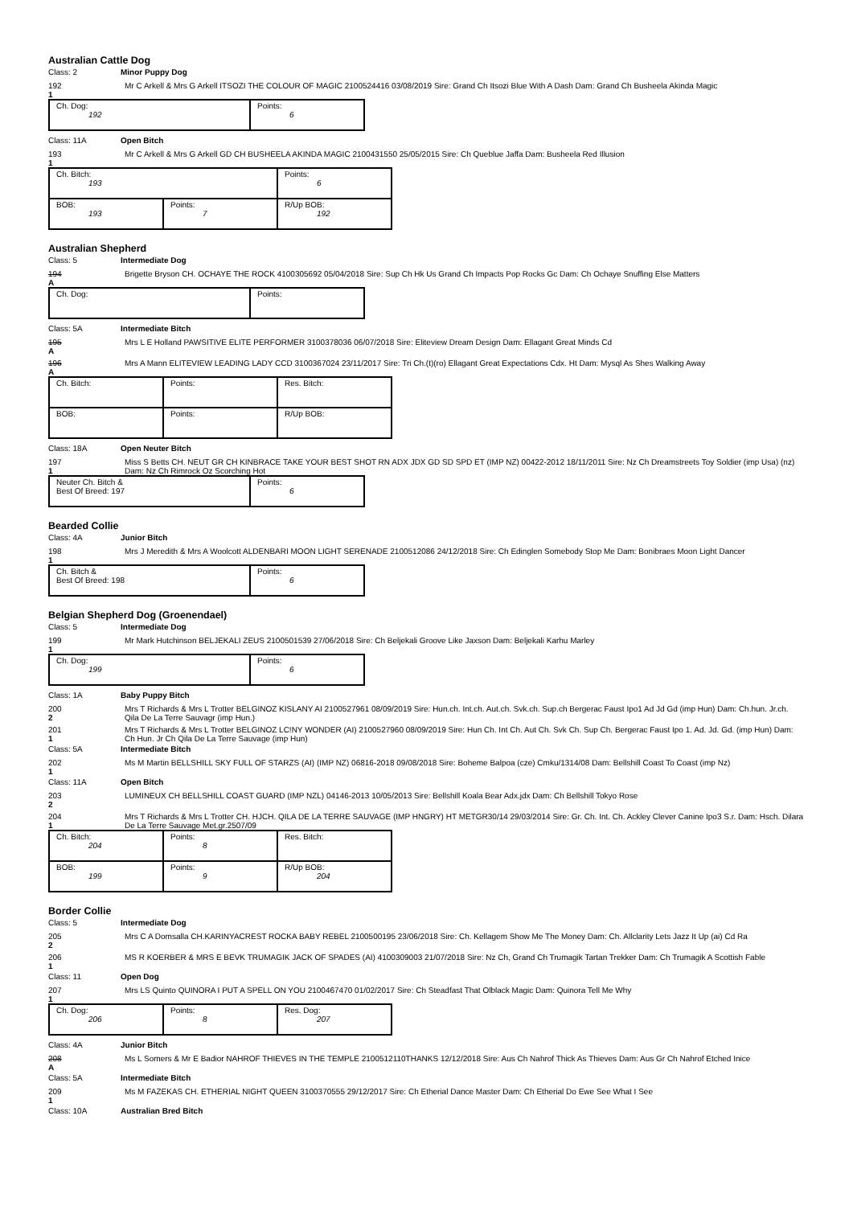Australian Cattle Dog
Class: 2 Minor Puppy Dog
192
1
Mr C Arkell & Mrs G Arkell ITSOZI THE COLOUR OF MAGIC 2100524416 03/08/2019 Sire: Grand Ch Itsozi Blue With A Dash Dam: Grand Ch Busheela Akinda Magic
| Ch. Dog: 192 | Points: 6 |
Class: 11A Open Bitch
193
1
Mr C Arkell & Mrs G Arkell GD CH BUSHEELA AKINDA MAGIC 2100431550 25/05/2015 Sire: Ch Queblue Jaffa Dam: Busheela Red Illusion
| Ch. Bitch: 193 | | Points: 6 |
| BOB: 193 | Points: 7 | R/Up BOB: 192 |
Australian Shepherd
Class: 5 Intermediate Dog
194
A
Brigette Bryson CH. OCHAYE THE ROCK 4100305692 05/04/2018 Sire: Sup Ch Hk Us Grand Ch Impacts Pop Rocks Gc Dam: Ch Ochaye Snuffing Else Matters
| Ch. Dog: | Points: |
Class: 5A Intermediate Bitch
195
A
Mrs L E Holland PAWSITIVE ELITE PERFORMER 3100378036 06/07/2018 Sire: Eliteview Dream Design Dam: Ellagant Great Minds Cd
196
A
Mrs A Mann ELITEVIEW LEADING LADY CCD 3100367024 23/11/2017 Sire: Tri Ch.(t)(ro) Ellagant Great Expectations Cdx. Ht Dam: Mysql As Shes Walking Away
| Ch. Bitch: | Points: | Res. Bitch: |
| BOB: | Points: | R/Up BOB: |
Class: 18A Open Neuter Bitch
197
1
Miss S Betts CH. NEUT GR CH KINBRACE TAKE YOUR BEST SHOT RN ADX JDX GD SD SPD ET (IMP NZ) 00422-2012 18/11/2011 Sire: Nz Ch Dreamstreets Toy Soldier (imp Usa) (nz) Dam: Nz Ch Rimrock Oz Scorching Hot
| Neuter Ch. Bitch & Best Of Breed: 197 | Points: 6 |
Bearded Collie
Class: 4A Junior Bitch
198
1
Mrs J Meredith & Mrs A Woolcott ALDENBARI MOON LIGHT SERENADE 2100512086 24/12/2018 Sire: Ch Edinglen Somebody Stop Me Dam: Bonibraes Moon Light Dancer
| Ch. Bitch & Best Of Breed: 198 | Points: 6 |
Belgian Shepherd Dog (Groenendael)
Class: 5 Intermediate Dog
199
1
Mr Mark Hutchinson BELJEKALI ZEUS 2100501539 27/06/2018 Sire: Ch Beljekali Groove Like Jaxson Dam: Beljekali Karhu Marley
| Ch. Dog: 199 | Points: 6 |
Class: 1A Baby Puppy Bitch
200
2
Mrs T Richards & Mrs L Trotter BELGINOZ KISLANY AI 2100527961 08/09/2019 Sire: Hun.ch. Int.ch. Aut.ch. Svk.ch. Sup.ch Bergerac Faust Ipo1 Ad Jd Gd (imp Hun) Dam: Ch.hun. Jr.ch. Qila De La Terre Sauvagr (imp Hun.)
201
1
Mrs T Richards & Mrs L Trotter BELGINOZ LC!NY WONDER (AI) 2100527960 08/09/2019 Sire: Hun Ch. Int Ch. Aut Ch. Svk Ch. Sup Ch. Bergerac Faust Ipo 1. Ad. Jd. Gd. (imp Hun) Dam: Ch Hun. Jr Ch Qila De La Terre Sauvage (imp Hun)
Class: 5A Intermediate Bitch
202
1
Ms M Martin BELLSHILL SKY FULL OF STARZS (AI) (IMP NZ) 06816-2018 09/08/2018 Sire: Boheme Balpoa (cze) Cmku/1314/08 Dam: Bellshill Coast To Coast (imp Nz)
Class: 11A Open Bitch
203
2
LUMINEUX CH BELLSHILL COAST GUARD (IMP NZL) 04146-2013 10/05/2013 Sire: Bellshill Koala Bear Adx.jdx Dam: Ch Bellshill Tokyo Rose
204
1
Mrs T Richards & Mrs L Trotter CH. HJCH. QILA DE LA TERRE SAUVAGE (IMP HNGRY) HT METGR30/14 29/03/2014 Sire: Gr. Ch. Int. Ch. Ackley Clever Canine Ipo3 S.r. Dam: Hsch. Dilara De La Terre Sauvage Met.gr.2507/09
| Ch. Bitch: 204 | Points: 8 | Res. Bitch: |
| BOB: 199 | Points: 9 | R/Up BOB: 204 |
Border Collie
Class: 5 Intermediate Dog
205
2
Mrs C A Domsalla CH.KARINYACREST ROCKA BABY REBEL 2100500195 23/06/2018 Sire: Ch. Kellagem Show Me The Money Dam: Ch. Allclarity Lets Jazz It Up (ai) Cd Ra
206
1
MS R KOERBER & MRS E BEVK TRUMAGIK JACK OF SPADES (AI) 4100309003 21/07/2018 Sire: Nz Ch, Grand Ch Trumagik Tartan Trekker Dam: Ch Trumagik A Scottish Fable
Class: 11 Open Dog
207
1
Mrs LS Quinto QUINORA I PUT A SPELL ON YOU 2100467470 01/02/2017 Sire: Ch Steadfast That Olblack Magic Dam: Quinora Tell Me Why
| Ch. Dog: 206 | Points: 8 | Res. Dog: 207 |
Class: 4A Junior Bitch
208
A
Ms L Somers & Mr E Badior NAHROF THIEVES IN THE TEMPLE 2100512110THANKS 12/12/2018 Sire: Aus Ch Nahrof Thick As Thieves Dam: Aus Gr Ch Nahrof Etched Inice
Class: 5A Intermediate Bitch
209
1
Ms M FAZEKAS CH. ETHERIAL NIGHT QUEEN 3100370555 29/12/2017 Sire: Ch Etherial Dance Master Dam: Ch Etherial Do Ewe See What I See
Class: 10A Australian Bred Bitch